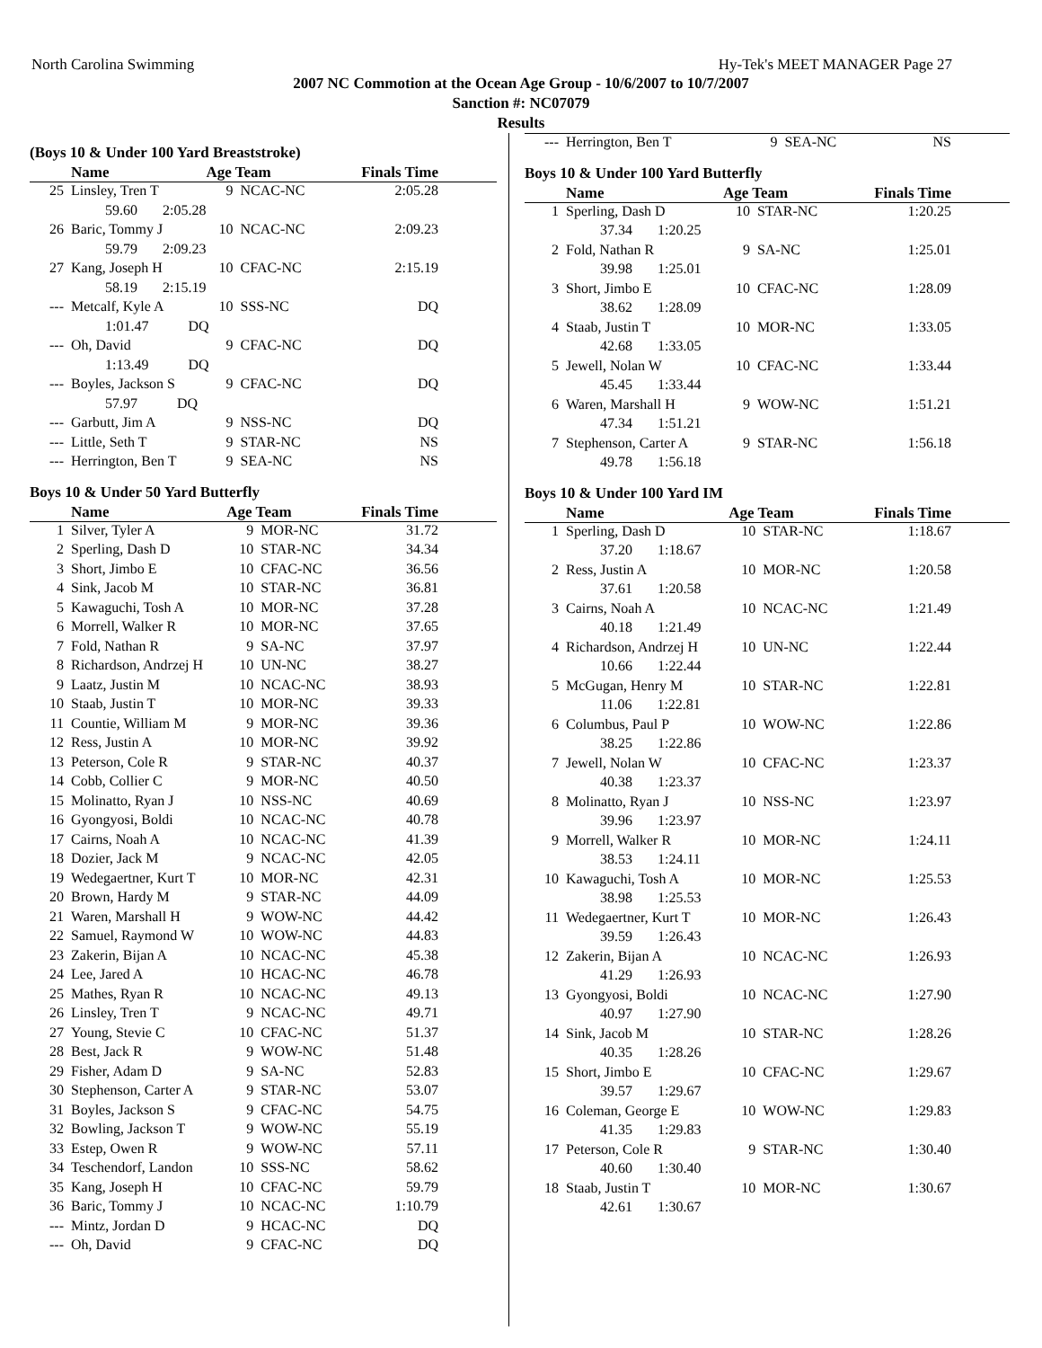North Carolina Swimming Hy-Tek's MEET MANAGER Page 27
2007 NC Commotion at the Ocean Age Group - 10/6/2007 to 10/7/2007
Sanction #: NC07079
Results
(Boys 10 & Under 100 Yard Breaststroke)
| | Name | Age Team | | Finals Time |
| --- | --- | --- | --- | --- |
| 25 | Linsley, Tren T | 9 | NCAC-NC | 2:05.28 |
| 59.60 2:05.28 | | | | |
| 26 | Baric, Tommy J | 10 | NCAC-NC | 2:09.23 |
| 59.79 2:09.23 | | | | |
| 27 | Kang, Joseph H | 10 | CFAC-NC | 2:15.19 |
| 58.19 2:15.19 | | | | |
| --- | Metcalf, Kyle A | 10 | SSS-NC | DQ |
| 1:01.47 DQ | | | | |
| --- | Oh, David | 9 | CFAC-NC | DQ |
| 1:13.49 DQ | | | | |
| --- | Boyles, Jackson S | 9 | CFAC-NC | DQ |
| 57.97 DQ | | | | |
| --- | Garbutt, Jim A | 9 | NSS-NC | DQ |
| --- | Little, Seth T | 9 | STAR-NC | NS |
| --- | Herrington, Ben T | 9 | SEA-NC | NS |
Boys 10 & Under 50 Yard Butterfly
| | Name | Age Team | | Finals Time |
| --- | --- | --- | --- | --- |
| 1 | Silver, Tyler A | 9 | MOR-NC | 31.72 |
| 2 | Sperling, Dash D | 10 | STAR-NC | 34.34 |
| 3 | Short, Jimbo E | 10 | CFAC-NC | 36.56 |
| 4 | Sink, Jacob M | 10 | STAR-NC | 36.81 |
| 5 | Kawaguchi, Tosh A | 10 | MOR-NC | 37.28 |
| 6 | Morrell, Walker R | 10 | MOR-NC | 37.65 |
| 7 | Fold, Nathan R | 9 | SA-NC | 37.97 |
| 8 | Richardson, Andrzej H | 10 | UN-NC | 38.27 |
| 9 | Laatz, Justin M | 10 | NCAC-NC | 38.93 |
| 10 | Staab, Justin T | 10 | MOR-NC | 39.33 |
| 11 | Countie, William M | 9 | MOR-NC | 39.36 |
| 12 | Ress, Justin A | 10 | MOR-NC | 39.92 |
| 13 | Peterson, Cole R | 9 | STAR-NC | 40.37 |
| 14 | Cobb, Collier C | 9 | MOR-NC | 40.50 |
| 15 | Molinatto, Ryan J | 10 | NSS-NC | 40.69 |
| 16 | Gyongyosi, Boldi | 10 | NCAC-NC | 40.78 |
| 17 | Cairns, Noah A | 10 | NCAC-NC | 41.39 |
| 18 | Dozier, Jack M | 9 | NCAC-NC | 42.05 |
| 19 | Wedegaertner, Kurt T | 10 | MOR-NC | 42.31 |
| 20 | Brown, Hardy M | 9 | STAR-NC | 44.09 |
| 21 | Waren, Marshall H | 9 | WOW-NC | 44.42 |
| 22 | Samuel, Raymond W | 10 | WOW-NC | 44.83 |
| 23 | Zakerin, Bijan A | 10 | NCAC-NC | 45.38 |
| 24 | Lee, Jared A | 10 | HCAC-NC | 46.78 |
| 25 | Mathes, Ryan R | 10 | NCAC-NC | 49.13 |
| 26 | Linsley, Tren T | 9 | NCAC-NC | 49.71 |
| 27 | Young, Stevie C | 10 | CFAC-NC | 51.37 |
| 28 | Best, Jack R | 9 | WOW-NC | 51.48 |
| 29 | Fisher, Adam D | 9 | SA-NC | 52.83 |
| 30 | Stephenson, Carter A | 9 | STAR-NC | 53.07 |
| 31 | Boyles, Jackson S | 9 | CFAC-NC | 54.75 |
| 32 | Bowling, Jackson T | 9 | WOW-NC | 55.19 |
| 33 | Estep, Owen R | 9 | WOW-NC | 57.11 |
| 34 | Teschendorf, Landon | 10 | SSS-NC | 58.62 |
| 35 | Kang, Joseph H | 10 | CFAC-NC | 59.79 |
| 36 | Baric, Tommy J | 10 | NCAC-NC | 1:10.79 |
| --- | Mintz, Jordan D | 9 | HCAC-NC | DQ |
| --- | Oh, David | 9 | CFAC-NC | DQ |
| --- | Herrington, Ben T | 9 | SEA-NC | NS |
Boys 10 & Under 100 Yard Butterfly
| | Name | Age Team | | Finals Time |
| --- | --- | --- | --- | --- |
| 1 | Sperling, Dash D | 10 | STAR-NC | 1:20.25 |
| 37.34 1:20.25 | | | | |
| 2 | Fold, Nathan R | 9 | SA-NC | 1:25.01 |
| 39.98 1:25.01 | | | | |
| 3 | Short, Jimbo E | 10 | CFAC-NC | 1:28.09 |
| 38.62 1:28.09 | | | | |
| 4 | Staab, Justin T | 10 | MOR-NC | 1:33.05 |
| 42.68 1:33.05 | | | | |
| 5 | Jewell, Nolan W | 10 | CFAC-NC | 1:33.44 |
| 45.45 1:33.44 | | | | |
| 6 | Waren, Marshall H | 9 | WOW-NC | 1:51.21 |
| 47.34 1:51.21 | | | | |
| 7 | Stephenson, Carter A | 9 | STAR-NC | 1:56.18 |
| 49.78 1:56.18 | | | | |
Boys 10 & Under 100 Yard IM
| | Name | Age Team | | Finals Time |
| --- | --- | --- | --- | --- |
| 1 | Sperling, Dash D | 10 | STAR-NC | 1:18.67 |
| 37.20 1:18.67 | | | | |
| 2 | Ress, Justin A | 10 | MOR-NC | 1:20.58 |
| 37.61 1:20.58 | | | | |
| 3 | Cairns, Noah A | 10 | NCAC-NC | 1:21.49 |
| 40.18 1:21.49 | | | | |
| 4 | Richardson, Andrzej H | 10 | UN-NC | 1:22.44 |
| 10.66 1:22.44 | | | | |
| 5 | McGugan, Henry M | 10 | STAR-NC | 1:22.81 |
| 11.06 1:22.81 | | | | |
| 6 | Columbus, Paul P | 10 | WOW-NC | 1:22.86 |
| 38.25 1:22.86 | | | | |
| 7 | Jewell, Nolan W | 10 | CFAC-NC | 1:23.37 |
| 40.38 1:23.37 | | | | |
| 8 | Molinatto, Ryan J | 10 | NSS-NC | 1:23.97 |
| 39.96 1:23.97 | | | | |
| 9 | Morrell, Walker R | 10 | MOR-NC | 1:24.11 |
| 38.53 1:24.11 | | | | |
| 10 | Kawaguchi, Tosh A | 10 | MOR-NC | 1:25.53 |
| 38.98 1:25.53 | | | | |
| 11 | Wedegaertner, Kurt T | 10 | MOR-NC | 1:26.43 |
| 39.59 1:26.43 | | | | |
| 12 | Zakerin, Bijan A | 10 | NCAC-NC | 1:26.93 |
| 41.29 1:26.93 | | | | |
| 13 | Gyongyosi, Boldi | 10 | NCAC-NC | 1:27.90 |
| 40.97 1:27.90 | | | | |
| 14 | Sink, Jacob M | 10 | STAR-NC | 1:28.26 |
| 40.35 1:28.26 | | | | |
| 15 | Short, Jimbo E | 10 | CFAC-NC | 1:29.67 |
| 39.57 1:29.67 | | | | |
| 16 | Coleman, George E | 10 | WOW-NC | 1:29.83 |
| 41.35 1:29.83 | | | | |
| 17 | Peterson, Cole R | 9 | STAR-NC | 1:30.40 |
| 40.60 1:30.40 | | | | |
| 18 | Staab, Justin T | 10 | MOR-NC | 1:30.67 |
| 42.61 1:30.67 | | | | |